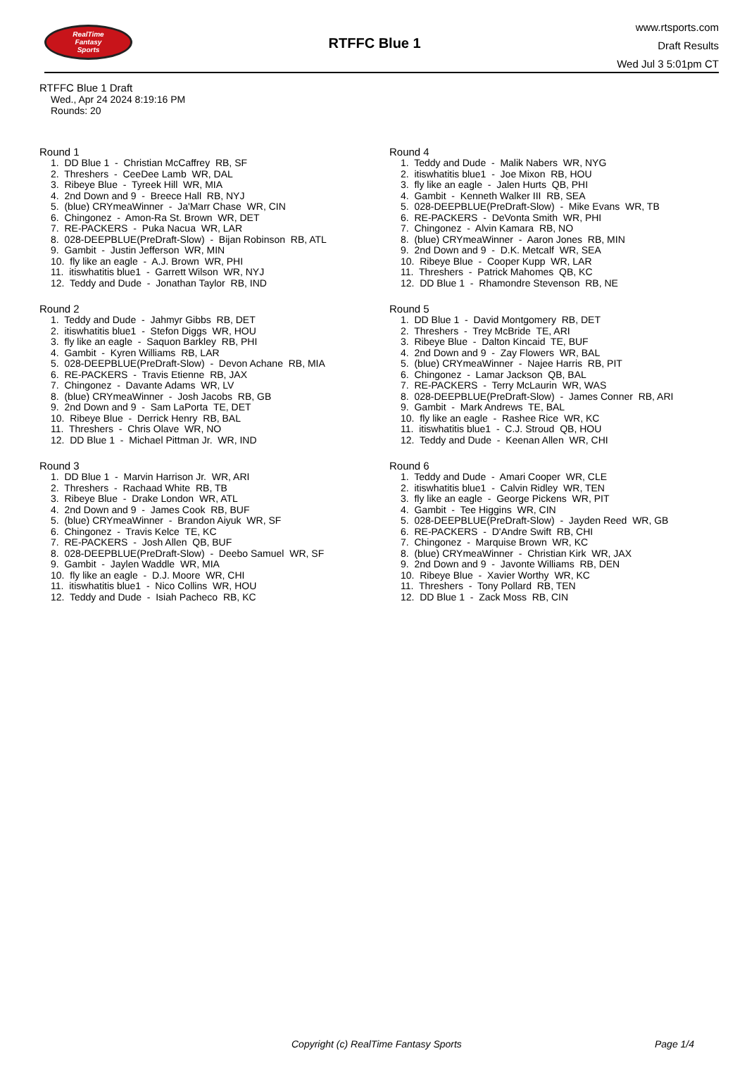RealTime
Fantasy
Sports
RTFFC Blue 1
www.rtsports.com
Draft Results
Wed Jul 3 5:01pm CT
RTFFC Blue 1 Draft
Wed., Apr 24 2024 8:19:16 PM
Rounds: 20
Round 1
1. DD Blue 1 - Christian McCaffrey RB, SF
2. Threshers - CeeDee Lamb WR, DAL
3. Ribeye Blue - Tyreek Hill WR, MIA
4. 2nd Down and 9 - Breece Hall RB, NYJ
5. (blue) CRYmeaWinner - Ja'Marr Chase WR, CIN
6. Chingonez - Amon-Ra St. Brown WR, DET
7. RE-PACKERS - Puka Nacua WR, LAR
8. 028-DEEPBLUE(PreDraft-Slow) - Bijan Robinson RB, ATL
9. Gambit - Justin Jefferson WR, MIN
10. fly like an eagle - A.J. Brown WR, PHI
11. itiswhatitis blue1 - Garrett Wilson WR, NYJ
12. Teddy and Dude - Jonathan Taylor RB, IND
Round 2
1. Teddy and Dude - Jahmyr Gibbs RB, DET
2. itiswhatitis blue1 - Stefon Diggs WR, HOU
3. fly like an eagle - Saquon Barkley RB, PHI
4. Gambit - Kyren Williams RB, LAR
5. 028-DEEPBLUE(PreDraft-Slow) - Devon Achane RB, MIA
6. RE-PACKERS - Travis Etienne RB, JAX
7. Chingonez - Davante Adams WR, LV
8. (blue) CRYmeaWinner - Josh Jacobs RB, GB
9. 2nd Down and 9 - Sam LaPorta TE, DET
10. Ribeye Blue - Derrick Henry RB, BAL
11. Threshers - Chris Olave WR, NO
12. DD Blue 1 - Michael Pittman Jr. WR, IND
Round 3
1. DD Blue 1 - Marvin Harrison Jr. WR, ARI
2. Threshers - Rachaad White RB, TB
3. Ribeye Blue - Drake London WR, ATL
4. 2nd Down and 9 - James Cook RB, BUF
5. (blue) CRYmeaWinner - Brandon Aiyuk WR, SF
6. Chingonez - Travis Kelce TE, KC
7. RE-PACKERS - Josh Allen QB, BUF
8. 028-DEEPBLUE(PreDraft-Slow) - Deebo Samuel WR, SF
9. Gambit - Jaylen Waddle WR, MIA
10. fly like an eagle - D.J. Moore WR, CHI
11. itiswhatitis blue1 - Nico Collins WR, HOU
12. Teddy and Dude - Isiah Pacheco RB, KC
Round 4
1. Teddy and Dude - Malik Nabers WR, NYG
2. itiswhatitis blue1 - Joe Mixon RB, HOU
3. fly like an eagle - Jalen Hurts QB, PHI
4. Gambit - Kenneth Walker III RB, SEA
5. 028-DEEPBLUE(PreDraft-Slow) - Mike Evans WR, TB
6. RE-PACKERS - DeVonta Smith WR, PHI
7. Chingonez - Alvin Kamara RB, NO
8. (blue) CRYmeaWinner - Aaron Jones RB, MIN
9. 2nd Down and 9 - D.K. Metcalf WR, SEA
10. Ribeye Blue - Cooper Kupp WR, LAR
11. Threshers - Patrick Mahomes QB, KC
12. DD Blue 1 - Rhamondre Stevenson RB, NE
Round 5
1. DD Blue 1 - David Montgomery RB, DET
2. Threshers - Trey McBride TE, ARI
3. Ribeye Blue - Dalton Kincaid TE, BUF
4. 2nd Down and 9 - Zay Flowers WR, BAL
5. (blue) CRYmeaWinner - Najee Harris RB, PIT
6. Chingonez - Lamar Jackson QB, BAL
7. RE-PACKERS - Terry McLaurin WR, WAS
8. 028-DEEPBLUE(PreDraft-Slow) - James Conner RB, ARI
9. Gambit - Mark Andrews TE, BAL
10. fly like an eagle - Rashee Rice WR, KC
11. itiswhatitis blue1 - C.J. Stroud QB, HOU
12. Teddy and Dude - Keenan Allen WR, CHI
Round 6
1. Teddy and Dude - Amari Cooper WR, CLE
2. itiswhatitis blue1 - Calvin Ridley WR, TEN
3. fly like an eagle - George Pickens WR, PIT
4. Gambit - Tee Higgins WR, CIN
5. 028-DEEPBLUE(PreDraft-Slow) - Jayden Reed WR, GB
6. RE-PACKERS - D'Andre Swift RB, CHI
7. Chingonez - Marquise Brown WR, KC
8. (blue) CRYmeaWinner - Christian Kirk WR, JAX
9. 2nd Down and 9 - Javonte Williams RB, DEN
10. Ribeye Blue - Xavier Worthy WR, KC
11. Threshers - Tony Pollard RB, TEN
12. DD Blue 1 - Zack Moss RB, CIN
Copyright (c) RealTime Fantasy Sports Page 1/4